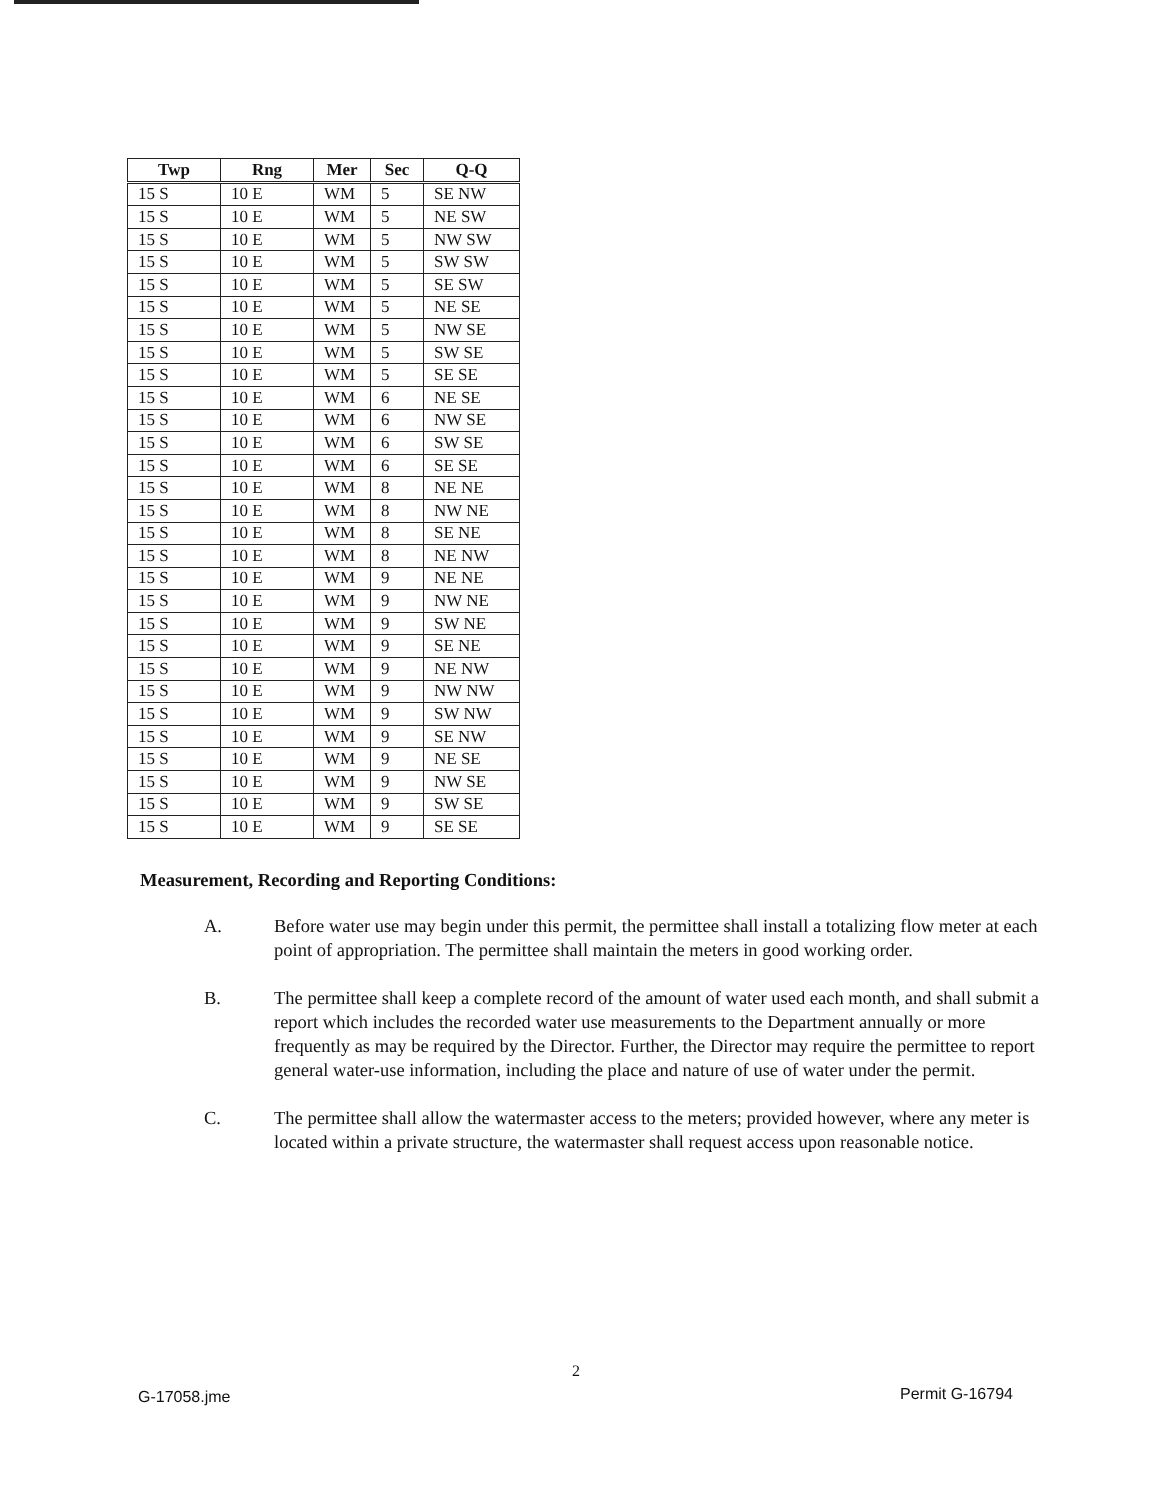| Twp | Rng | Mer | Sec | Q-Q |
| --- | --- | --- | --- | --- |
| 15 S | 10 E | WM | 5 | SE NW |
| 15 S | 10 E | WM | 5 | NE SW |
| 15 S | 10 E | WM | 5 | NW SW |
| 15 S | 10 E | WM | 5 | SW SW |
| 15 S | 10 E | WM | 5 | SE SW |
| 15 S | 10 E | WM | 5 | NE SE |
| 15 S | 10 E | WM | 5 | NW SE |
| 15 S | 10 E | WM | 5 | SW SE |
| 15 S | 10 E | WM | 5 | SE SE |
| 15 S | 10 E | WM | 6 | NE SE |
| 15 S | 10 E | WM | 6 | NW SE |
| 15 S | 10 E | WM | 6 | SW SE |
| 15 S | 10 E | WM | 6 | SE SE |
| 15 S | 10 E | WM | 8 | NE NE |
| 15 S | 10 E | WM | 8 | NW NE |
| 15 S | 10 E | WM | 8 | SE NE |
| 15 S | 10 E | WM | 8 | NE NW |
| 15 S | 10 E | WM | 9 | NE NE |
| 15 S | 10 E | WM | 9 | NW NE |
| 15 S | 10 E | WM | 9 | SW NE |
| 15 S | 10 E | WM | 9 | SE NE |
| 15 S | 10 E | WM | 9 | NE NW |
| 15 S | 10 E | WM | 9 | NW NW |
| 15 S | 10 E | WM | 9 | SW NW |
| 15 S | 10 E | WM | 9 | SE NW |
| 15 S | 10 E | WM | 9 | NE SE |
| 15 S | 10 E | WM | 9 | NW SE |
| 15 S | 10 E | WM | 9 | SW SE |
| 15 S | 10 E | WM | 9 | SE SE |
Measurement, Recording and Reporting Conditions:
A. Before water use may begin under this permit, the permittee shall install a totalizing flow meter at each point of appropriation. The permittee shall maintain the meters in good working order.
B. The permittee shall keep a complete record of the amount of water used each month, and shall submit a report which includes the recorded water use measurements to the Department annually or more frequently as may be required by the Director. Further, the Director may require the permittee to report general water-use information, including the place and nature of use of water under the permit.
C. The permittee shall allow the watermaster access to the meters; provided however, where any meter is located within a private structure, the watermaster shall request access upon reasonable notice.
2
G-17058.jme Permit G-16794